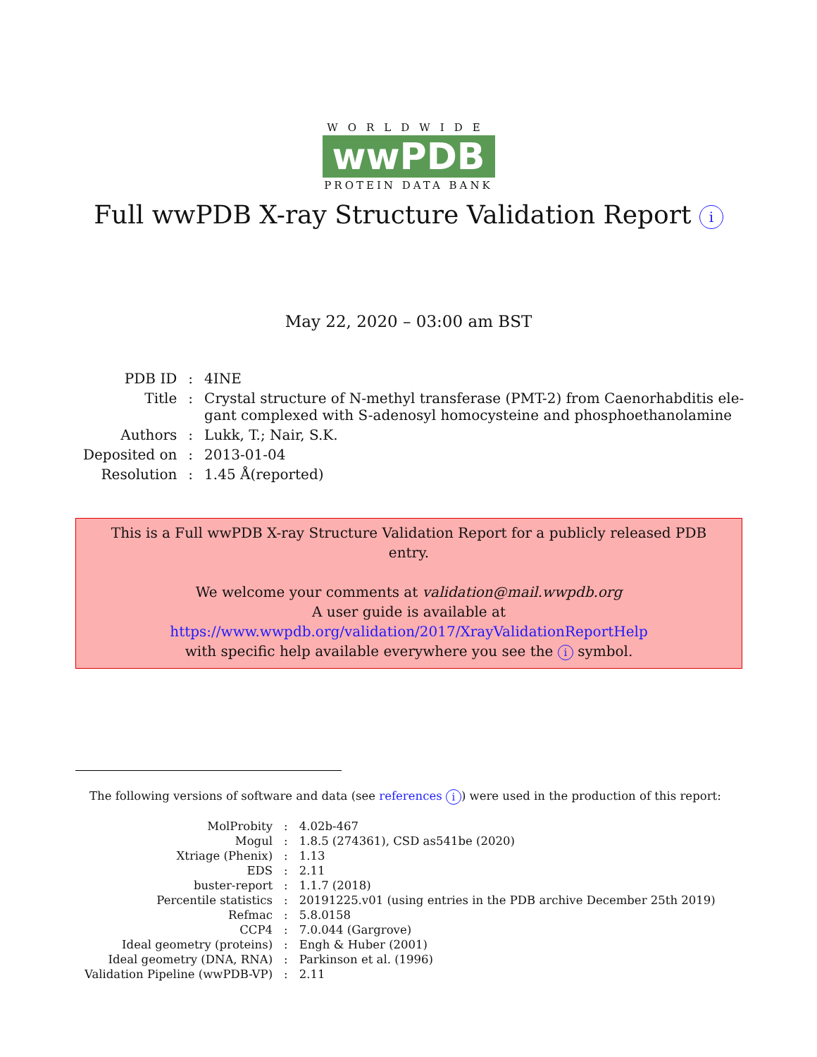WORLDWIDE
wwPDB
PROTEIN DATA BANK
Full wwPDB X-ray Structure Validation Report i
May 22, 2020 – 03:00 am BST
| PDB ID | : | 4INE |
| Title | : | Crystal structure of N-methyl transferase (PMT-2) from Caenorhabditis ele- gant complexed with S-adenosyl homocysteine and phosphoethanolamine |
| Authors | : | Lukk, T.; Nair, S.K. |
| Deposited on | : | 2013-01-04 |
| Resolution | : | 1.45 Å(reported) |
This is a Full wwPDB X-ray Structure Validation Report for a publicly released PDB entry.
We welcome your comments at validation@mail.wwpdb.org
A user guide is available at
https://www.wwpdb.org/validation/2017/XrayValidationReportHelp
with specific help available everywhere you see the i symbol.
The following versions of software and data (see references i) were used in the production of this report:
| MolProbity | : | 4.02b-467 |
| Mogul | : | 1.8.5 (274361), CSD as541be (2020) |
| Xtriage (Phenix) | : | 1.13 |
| EDS | : | 2.11 |
| buster-report | : | 1.1.7 (2018) |
| Percentile statistics | : | 20191225.v01 (using entries in the PDB archive December 25th 2019) |
| Refmac | : | 5.8.0158 |
| CCP4 | : | 7.0.044 (Gargrove) |
| Ideal geometry (proteins) | : | Engh & Huber (2001) |
| Ideal geometry (DNA, RNA) | : | Parkinson et al. (1996) |
| Validation Pipeline (wwPDB-VP) | : | 2.11 |